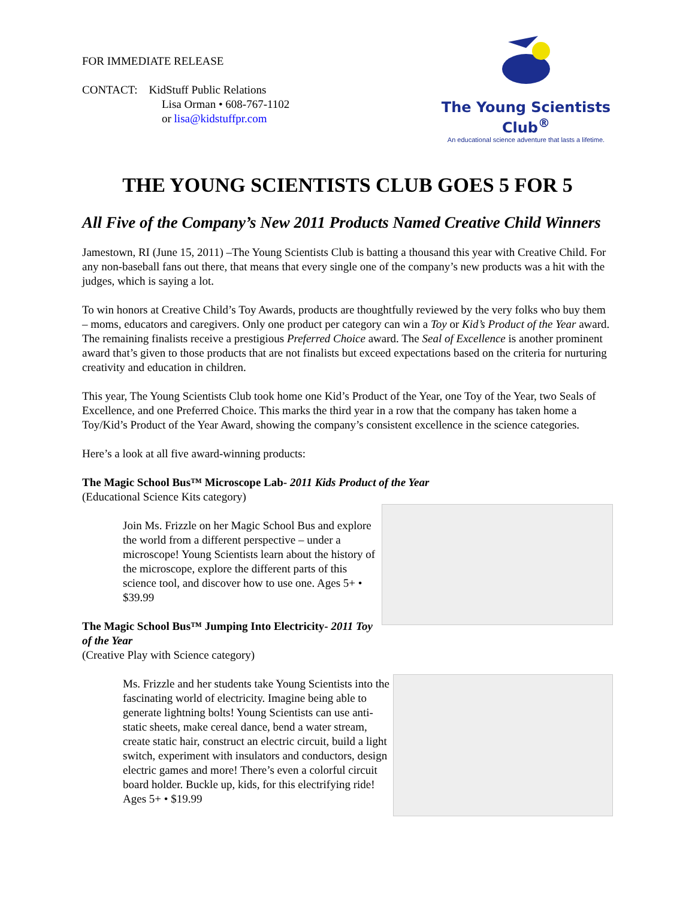FOR IMMEDIATE RELEASE
CONTACT: KidStuff Public Relations
Lisa Orman • 608-767-1102
or lisa@kidstuffpr.com
The Young Scientists Club<sup>®</sup>
An educational science adventure that lasts a lifetime.
THE YOUNG SCIENTISTS CLUB GOES 5 FOR 5
All Five of the Company’s New 2011 Products Named Creative Child Winners
Jamestown, RI (June 15, 2011) –The Young Scientists Club is batting a thousand this year with Creative Child. For any non-baseball fans out there, that means that every single one of the company’s new products was a hit with the judges, which is saying a lot.
To win honors at Creative Child’s Toy Awards, products are thoughtfully reviewed by the very folks who buy them – moms, educators and caregivers. Only one product per category can win a Toy or Kid’s Product of the Year award. The remaining finalists receive a prestigious Preferred Choice award. The Seal of Excellence is another prominent award that’s given to those products that are not finalists but exceed expectations based on the criteria for nurturing creativity and education in children.
This year, The Young Scientists Club took home one Kid’s Product of the Year, one Toy of the Year, two Seals of Excellence, and one Preferred Choice. This marks the third year in a row that the company has taken home a Toy/Kid’s Product of the Year Award, showing the company’s consistent excellence in the science categories.
Here’s a look at all five award-winning products:
The Magic School Bus™ Microscope Lab- 2011 Kids Product of the Year
(Educational Science Kits category)
Join Ms. Frizzle on her Magic School Bus and explore the world from a different perspective – under a microscope! Young Scientists learn about the history of the microscope, explore the different parts of this science tool, and discover how to use one. Ages 5+ • $39.99
The Magic School Bus™ Jumping Into Electricity- 2011 Toy of the Year
(Creative Play with Science category)
Ms. Frizzle and her students take Young Scientists into the fascinating world of electricity. Imagine being able to generate lightning bolts! Young Scientists can use anti-static sheets, make cereal dance, bend a water stream, create static hair, construct an electric circuit, build a light switch, experiment with insulators and conductors, design electric games and more! There’s even a colorful circuit board holder. Buckle up, kids, for this electrifying ride! Ages 5+ • $19.99